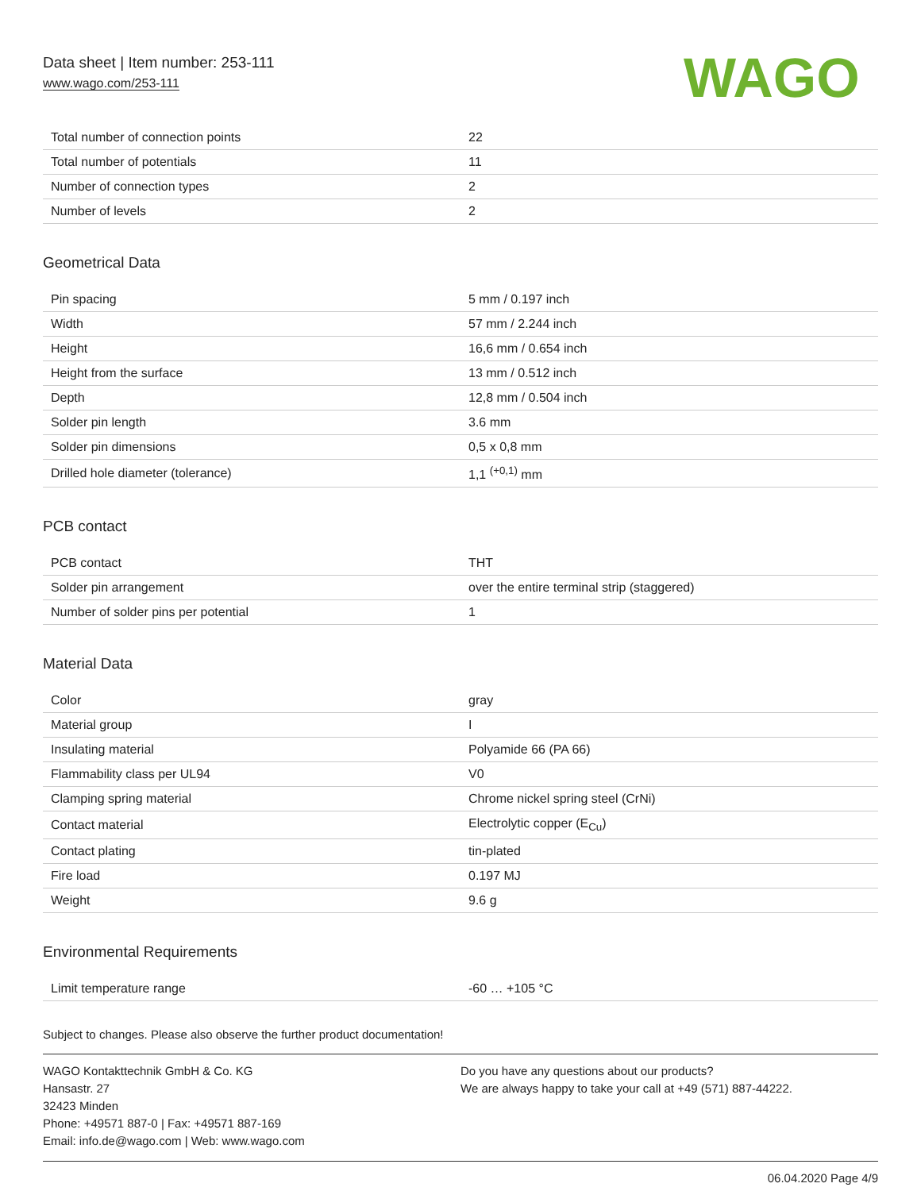Data sheet | Item number: 253-111
www.wago.com/253-111
WAGO
| Total number of connection points | 22 |
| Total number of potentials | 11 |
| Number of connection types | 2 |
| Number of levels | 2 |
Geometrical Data
| Pin spacing | 5 mm / 0.197 inch |
| Width | 57 mm / 2.244 inch |
| Height | 16,6 mm / 0.654 inch |
| Height from the surface | 13 mm / 0.512 inch |
| Depth | 12,8 mm / 0.504 inch |
| Solder pin length | 3.6 mm |
| Solder pin dimensions | 0,5 x 0,8 mm |
| Drilled hole diameter (tolerance) | 1,1 <sup>(+0,1)</sup> mm |
PCB contact
| PCB contact | THT |
| Solder pin arrangement | over the entire terminal strip (staggered) |
| Number of solder pins per potential | 1 |
Material Data
| Color | gray |
| Material group | I |
| Insulating material | Polyamide 66 (PA 66) |
| Flammability class per UL94 | V0 |
| Clamping spring material | Chrome nickel spring steel (CrNi) |
| Contact material | Electrolytic copper (E<sub>Cu</sub>) |
| Contact plating | tin-plated |
| Fire load | 0.197 MJ |
| Weight | 9.6 g |
Environmental Requirements
| Limit temperature range | -60 … +105 °C |
Subject to changes. Please also observe the further product documentation!
WAGO Kontakttechnik GmbH & Co. KG
Hansastr. 27
32423 Minden
Phone: +49571 887-0 | Fax: +49571 887-169
Email: info.de@wago.com | Web: www.wago.com
Do you have any questions about our products?
We are always happy to take your call at +49 (571) 887-44222.
06.04.2020 Page 4/9